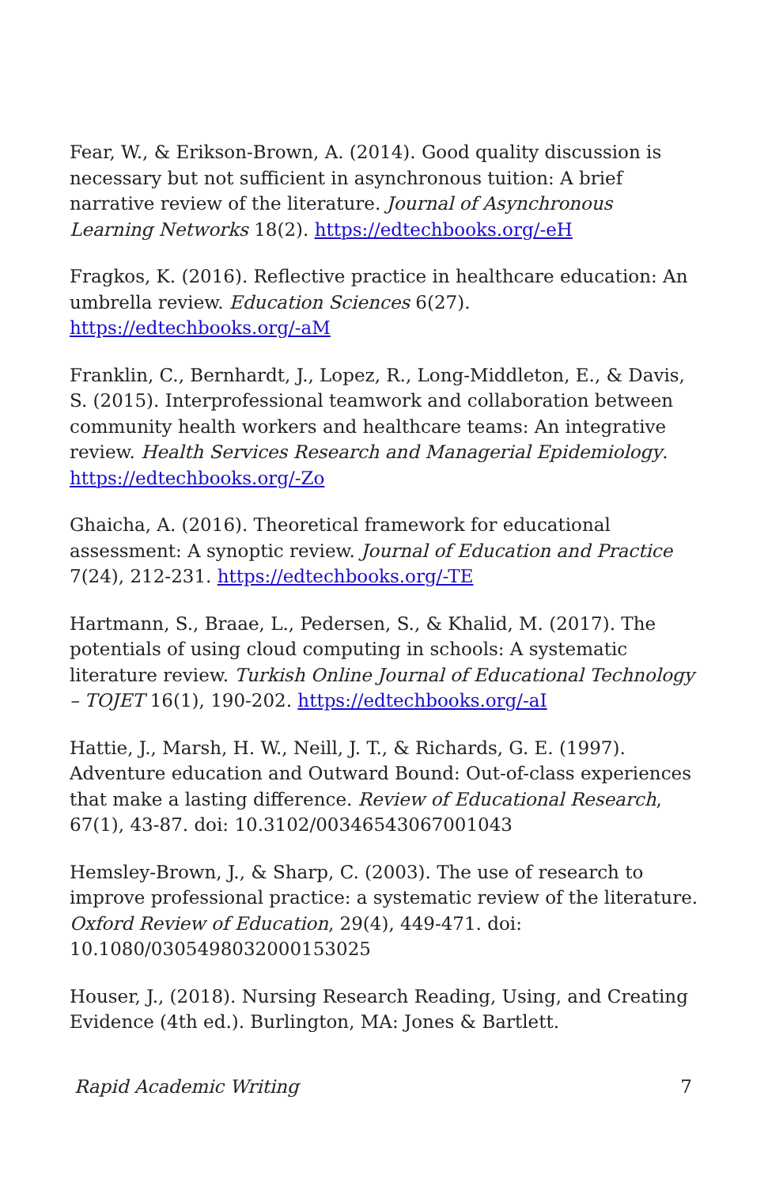Fear, W., & Erikson-Brown, A. (2014). Good quality discussion is necessary but not sufficient in asynchronous tuition: A brief narrative review of the literature. Journal of Asynchronous Learning Networks 18(2). https://edtechbooks.org/-eH
Fragkos, K. (2016). Reflective practice in healthcare education: An umbrella review. Education Sciences 6(27). https://edtechbooks.org/-aM
Franklin, C., Bernhardt, J., Lopez, R., Long-Middleton, E., & Davis, S. (2015). Interprofessional teamwork and collaboration between community health workers and healthcare teams: An integrative review. Health Services Research and Managerial Epidemiology. https://edtechbooks.org/-Zo
Ghaicha, A. (2016). Theoretical framework for educational assessment: A synoptic review. Journal of Education and Practice 7(24), 212-231. https://edtechbooks.org/-TE
Hartmann, S., Braae, L., Pedersen, S., & Khalid, M. (2017). The potentials of using cloud computing in schools: A systematic literature review. Turkish Online Journal of Educational Technology – TOJET 16(1), 190-202. https://edtechbooks.org/-aI
Hattie, J., Marsh, H. W., Neill, J. T., & Richards, G. E. (1997). Adventure education and Outward Bound: Out-of-class experiences that make a lasting difference. Review of Educational Research, 67(1), 43-87. doi: 10.3102/00346543067001043
Hemsley-Brown, J., & Sharp, C. (2003). The use of research to improve professional practice: a systematic review of the literature. Oxford Review of Education, 29(4), 449-471. doi: 10.1080/0305498032000153025
Houser, J., (2018). Nursing Research Reading, Using, and Creating Evidence (4th ed.). Burlington, MA: Jones & Bartlett.
Rapid Academic Writing 7